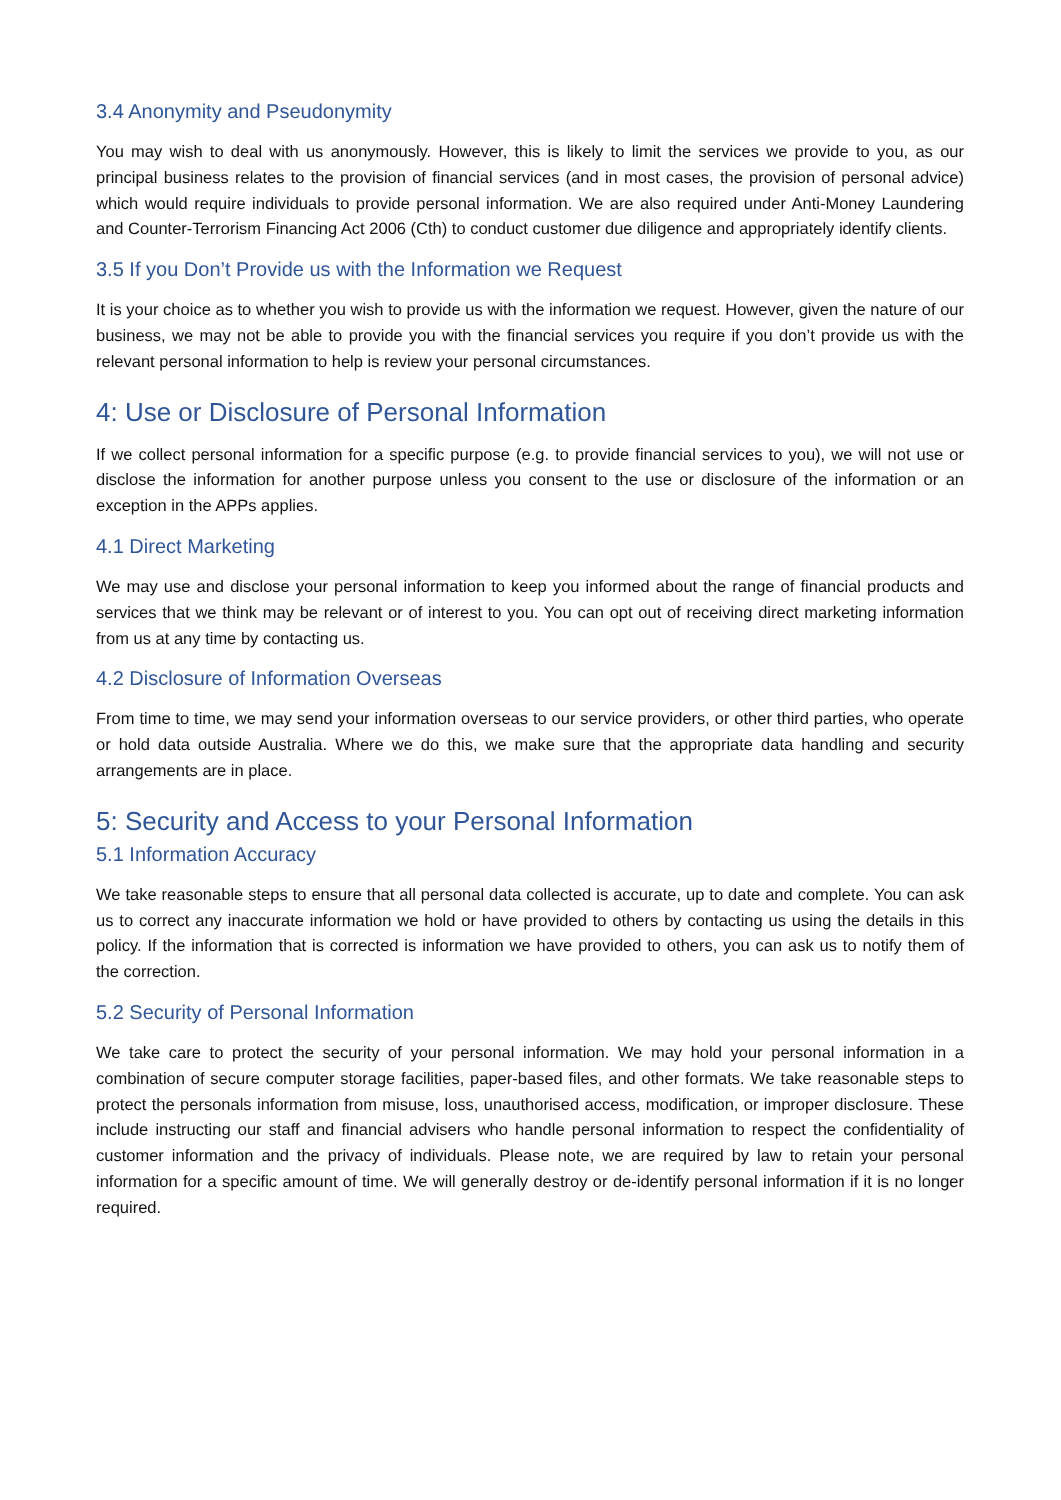3.4 Anonymity and Pseudonymity
You may wish to deal with us anonymously. However, this is likely to limit the services we provide to you, as our principal business relates to the provision of financial services (and in most cases, the provision of personal advice) which would require individuals to provide personal information. We are also required under Anti-Money Laundering and Counter-Terrorism Financing Act 2006 (Cth) to conduct customer due diligence and appropriately identify clients.
3.5 If you Don’t Provide us with the Information we Request
It is your choice as to whether you wish to provide us with the information we request. However, given the nature of our business, we may not be able to provide you with the financial services you require if you don’t provide us with the relevant personal information to help is review your personal circumstances.
4: Use or Disclosure of Personal Information
If we collect personal information for a specific purpose (e.g. to provide financial services to you), we will not use or disclose the information for another purpose unless you consent to the use or disclosure of the information or an exception in the APPs applies.
4.1 Direct Marketing
We may use and disclose your personal information to keep you informed about the range of financial products and services that we think may be relevant or of interest to you. You can opt out of receiving direct marketing information from us at any time by contacting us.
4.2 Disclosure of Information Overseas
From time to time, we may send your information overseas to our service providers, or other third parties, who operate or hold data outside Australia. Where we do this, we make sure that the appropriate data handling and security arrangements are in place.
5: Security and Access to your Personal Information
5.1 Information Accuracy
We take reasonable steps to ensure that all personal data collected is accurate, up to date and complete. You can ask us to correct any inaccurate information we hold or have provided to others by contacting us using the details in this policy. If the information that is corrected is information we have provided to others, you can ask us to notify them of the correction.
5.2 Security of Personal Information
We take care to protect the security of your personal information. We may hold your personal information in a combination of secure computer storage facilities, paper-based files, and other formats. We take reasonable steps to protect the personals information from misuse, loss, unauthorised access, modification, or improper disclosure. These include instructing our staff and financial advisers who handle personal information to respect the confidentiality of customer information and the privacy of individuals. Please note, we are required by law to retain your personal information for a specific amount of time. We will generally destroy or de-identify personal information if it is no longer required.